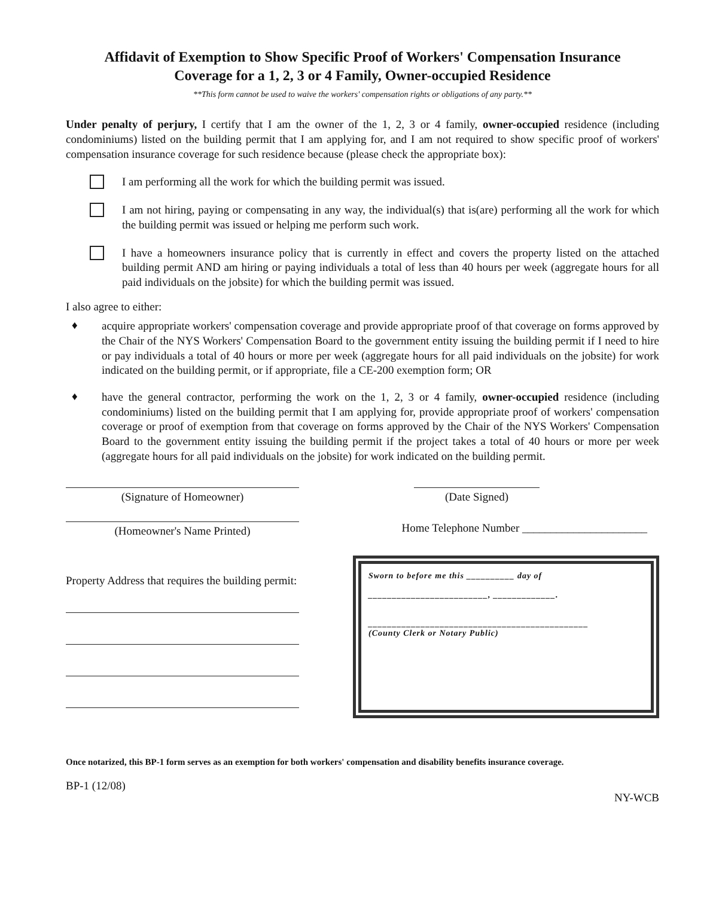Affidavit of Exemption to Show Specific Proof of Workers' Compensation Insurance
Coverage for a 1, 2, 3 or 4 Family, Owner-occupied Residence
**This form cannot be used to waive the workers' compensation rights or obligations of any party.**
Under penalty of perjury, I certify that I am the owner of the 1, 2, 3 or 4 family, owner-occupied residence (including condominiums) listed on the building permit that I am applying for, and I am not required to show specific proof of workers' compensation insurance coverage for such residence because (please check the appropriate box):
I am performing all the work for which the building permit was issued.
I am not hiring, paying or compensating in any way, the individual(s) that is(are) performing all the work for which the building permit was issued or helping me perform such work.
I have a homeowners insurance policy that is currently in effect and covers the property listed on the attached building permit AND am hiring or paying individuals a total of less than 40 hours per week (aggregate hours for all paid individuals on the jobsite) for which the building permit was issued.
I also agree to either:
♦
acquire appropriate workers' compensation coverage and provide appropriate proof of that coverage on forms approved by the Chair of the NYS Workers' Compensation Board to the government entity issuing the building permit if I need to hire or pay individuals a total of 40 hours or more per week (aggregate hours for all paid individuals on the jobsite) for work indicated on the building permit, or if appropriate, file a CE-200 exemption form; OR
♦
have the general contractor, performing the work on the 1, 2, 3 or 4 family, owner-occupied residence (including condominiums) listed on the building permit that I am applying for, provide appropriate proof of workers' compensation coverage or proof of exemption from that coverage on forms approved by the Chair of the NYS Workers' Compensation Board to the government entity issuing the building permit if the project takes a total of 40 hours or more per week (aggregate hours for all paid individuals on the jobsite) for work indicated on the building permit.
(Signature of Homeowner) (Date Signed)
(Homeowner's Name Printed)
Home Telephone Number ______________________
Property Address that requires the building permit:
Sworn to before me this __________ day of
_________________________, _____________.
______________________________________________
(County Clerk or Notary Public)
Once notarized, this BP-1 form serves as an exemption for both workers' compensation and disability benefits insurance coverage.
BP-1 (12/08) NY-WCB